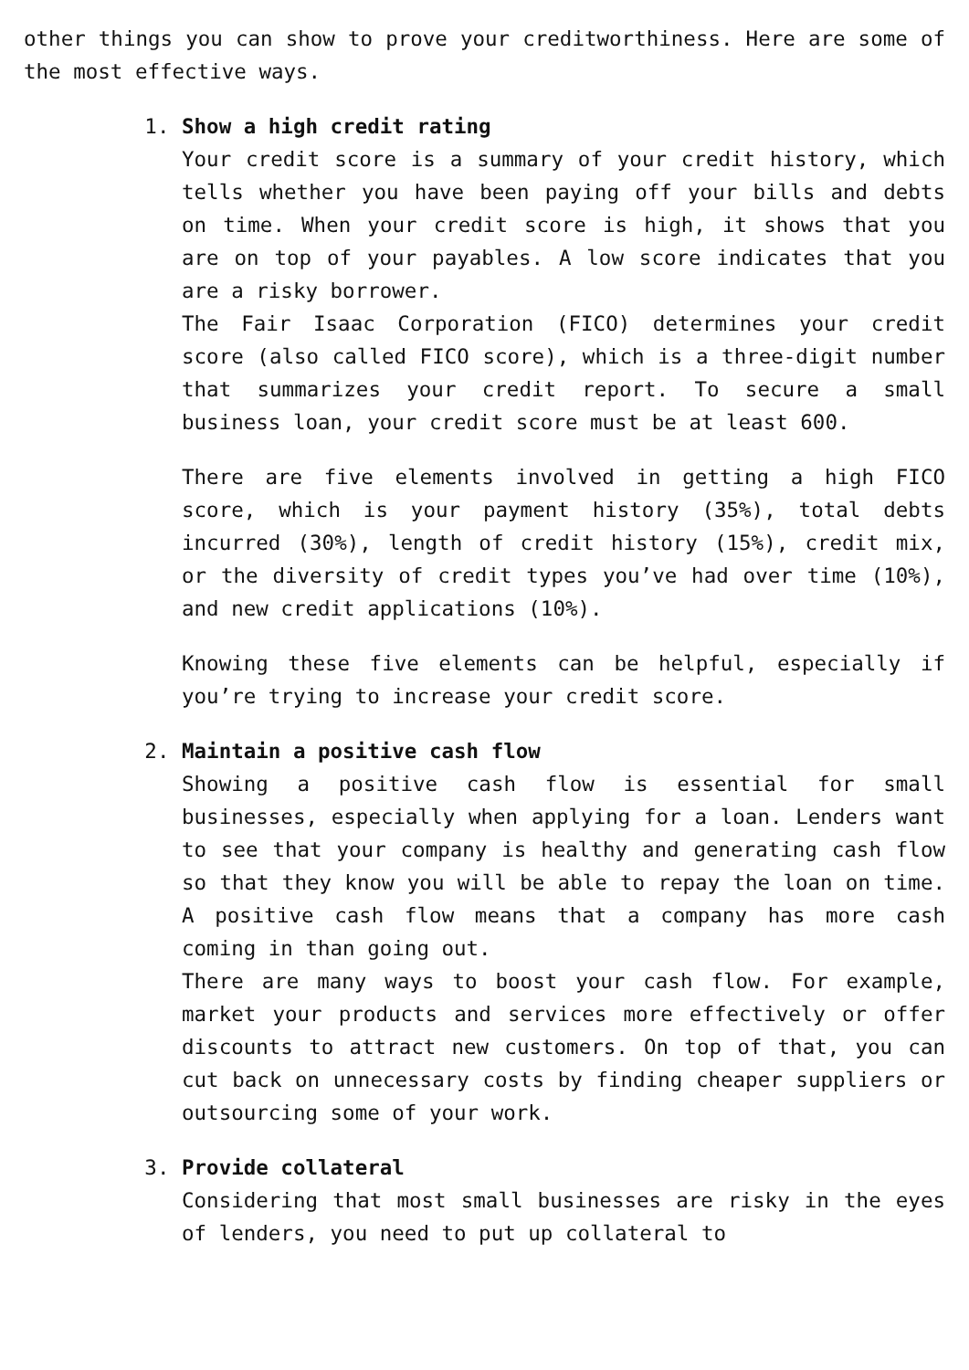other things you can show to prove your creditworthiness. Here are some of the most effective ways.
1. Show a high credit rating
Your credit score is a summary of your credit history, which tells whether you have been paying off your bills and debts on time. When your credit score is high, it shows that you are on top of your payables. A low score indicates that you are a risky borrower.
The Fair Isaac Corporation (FICO) determines your credit score (also called FICO score), which is a three-digit number that summarizes your credit report. To secure a small business loan, your credit score must be at least 600.
There are five elements involved in getting a high FICO score, which is your payment history (35%), total debts incurred (30%), length of credit history (15%), credit mix, or the diversity of credit types you’ve had over time (10%), and new credit applications (10%).
Knowing these five elements can be helpful, especially if you’re trying to increase your credit score.
2. Maintain a positive cash flow
Showing a positive cash flow is essential for small businesses, especially when applying for a loan. Lenders want to see that your company is healthy and generating cash flow so that they know you will be able to repay the loan on time. A positive cash flow means that a company has more cash coming in than going out.
There are many ways to boost your cash flow. For example, market your products and services more effectively or offer discounts to attract new customers. On top of that, you can cut back on unnecessary costs by finding cheaper suppliers or outsourcing some of your work.
3. Provide collateral
Considering that most small businesses are risky in the eyes of lenders, you need to put up collateral to